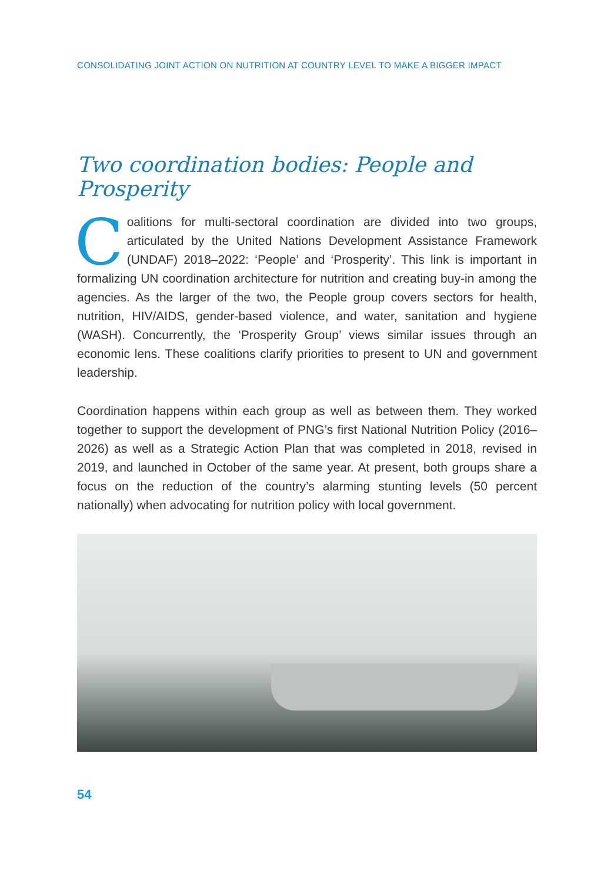CONSOLIDATING JOINT ACTION ON NUTRITION AT COUNTRY LEVEL TO MAKE A BIGGER IMPACT
Two coordination bodies: People and Prosperity
Coalitions for multi-sectoral coordination are divided into two groups, articulated by the United Nations Development Assistance Framework (UNDAF) 2018–2022: ‘People’ and ‘Prosperity’. This link is important in formalizing UN coordination architecture for nutrition and creating buy-in among the agencies. As the larger of the two, the People group covers sectors for health, nutrition, HIV/AIDS, gender-based violence, and water, sanitation and hygiene (WASH). Concurrently, the ‘Prosperity Group’ views similar issues through an economic lens. These coalitions clarify priorities to present to UN and government leadership.
Coordination happens within each group as well as between them. They worked together to support the development of PNG’s first National Nutrition Policy (2016–2026) as well as a Strategic Action Plan that was completed in 2018, revised in 2019, and launched in October of the same year. At present, both groups share a focus on the reduction of the country’s alarming stunting levels (50 percent nationally) when advocating for nutrition policy with local government.
54